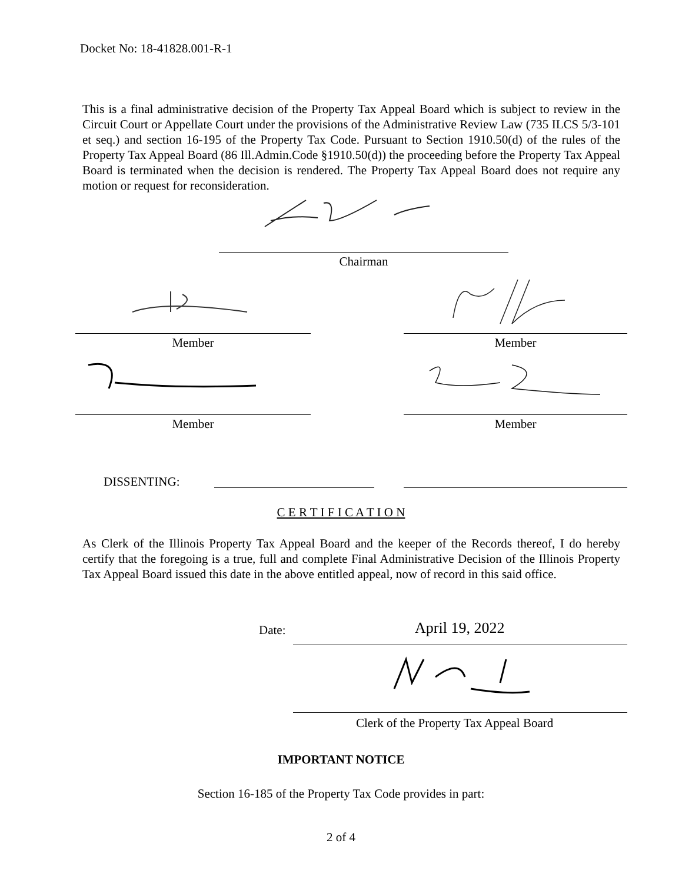Docket No: 18-41828.001-R-1
This is a final administrative decision of the Property Tax Appeal Board which is subject to review in the Circuit Court or Appellate Court under the provisions of the Administrative Review Law (735 ILCS 5/3-101 et seq.) and section 16-195 of the Property Tax Code. Pursuant to Section 1910.50(d) of the rules of the Property Tax Appeal Board (86 Ill.Admin.Code §1910.50(d)) the proceeding before the Property Tax Appeal Board is terminated when the decision is rendered. The Property Tax Appeal Board does not require any motion or request for reconsideration.
Chairman
Member Member
Member Member
DISSENTING:
C E R T I F I C A T I O N
As Clerk of the Illinois Property Tax Appeal Board and the keeper of the Records thereof, I do hereby certify that the foregoing is a true, full and complete Final Administrative Decision of the Illinois Property Tax Appeal Board issued this date in the above entitled appeal, now of record in this said office.
Date: April 19, 2022
Clerk of the Property Tax Appeal Board
IMPORTANT NOTICE
Section 16-185 of the Property Tax Code provides in part:
2 of 4